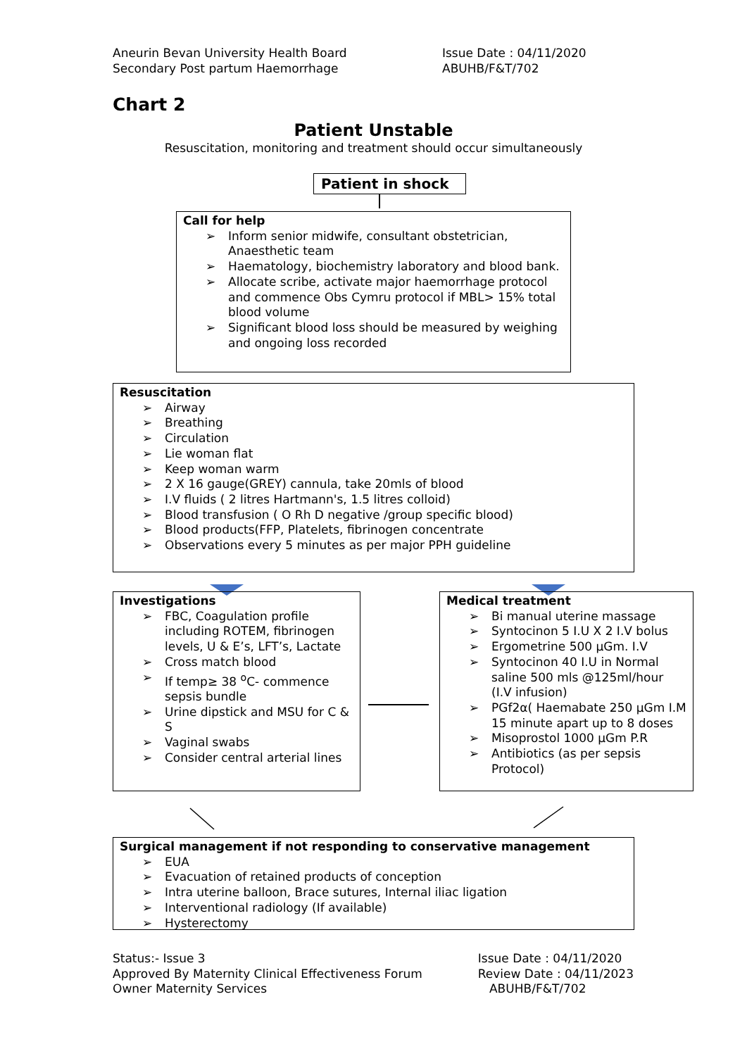Aneurin Bevan University Health Board
Secondary Post partum Haemorrhage
Issue Date : 04/11/2020
ABUHB/F&T/702
Chart 2
Patient Unstable
Resuscitation, monitoring and treatment should occur simultaneously
Patient in shock
Call for help
➢ Inform senior midwife, consultant obstetrician, Anaesthetic team
➢ Haematology, biochemistry laboratory and blood bank.
➢ Allocate scribe, activate major haemorrhage protocol and commence Obs Cymru protocol if MBL> 15% total blood volume
➢ Significant blood loss should be measured by weighing and ongoing loss recorded
Resuscitation
➢ Airway
➢ Breathing
➢ Circulation
➢ Lie woman flat
➢ Keep woman warm
➢ 2 X 16 gauge(GREY) cannula, take 20mls of blood
➢ I.V fluids ( 2 litres Hartmann's, 1.5 litres colloid)
➢ Blood transfusion ( O Rh D negative /group specific blood)
➢ Blood products(FFP, Platelets, fibrinogen concentrate
➢ Observations every 5 minutes as per major PPH guideline
Investigations
➢ FBC, Coagulation profile including ROTEM, fibrinogen levels, U & E’s, LFT’s, Lactate
➢ Cross match blood
➢ If temp≥ 38 <sup>o</sup>C- commence sepsis bundle
➢ Urine dipstick and MSU for C & S
➢ Vaginal swabs
➢ Consider central arterial lines
Medical treatment
➢ Bi manual uterine massage
➢ Syntocinon 5 I.U X 2 I.V bolus
➢ Ergometrine 500 µGm. I.V
➢ Syntocinon 40 I.U in Normal saline 500 mls @125ml/hour (I.V infusion)
➢ PGf2α( Haemabate 250 µGm I.M 15 minute apart up to 8 doses
➢ Misoprostol 1000 µGm P.R
➢ Antibiotics (as per sepsis Protocol)
Surgical management if not responding to conservative management
➢ EUA
➢ Evacuation of retained products of conception
➢ Intra uterine balloon, Brace sutures, Internal iliac ligation
➢ Interventional radiology (If available)
➢ Hysterectomy
Status:- Issue 3
Approved By Maternity Clinical Effectiveness Forum
Owner Maternity Services
Issue Date : 04/11/2020
Review Date : 04/11/2023
ABUHB/F&T/702